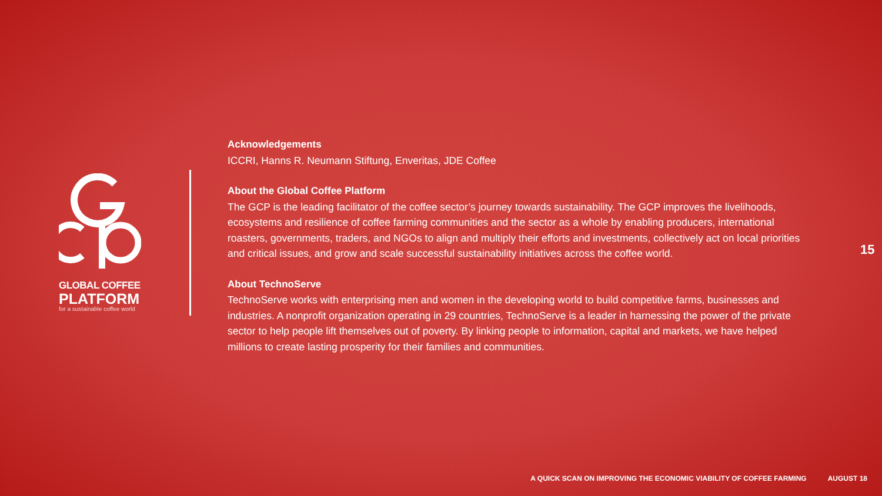GLOBAL COFFEE
PLATFORM
for a sustainable coffee world
Acknowledgements
ICCRI, Hanns R. Neumann Stiftung, Enveritas, JDE Coffee
About the Global Coffee Platform
The GCP is the leading facilitator of the coffee sector’s journey towards sustainability. The GCP improves the livelihoods, ecosystems and resilience of coffee farming communities and the sector as a whole by enabling producers, international roasters, governments, traders, and NGOs to align and multiply their efforts and investments, collectively act on local priorities and critical issues, and grow and scale successful sustainability initiatives across the coffee world.
About TechnoServe
TechnoServe works with enterprising men and women in the developing world to build competitive farms, businesses and industries. A nonprofit organization operating in 29 countries, TechnoServe is a leader in harnessing the power of the private sector to help people lift themselves out of poverty. By linking people to information, capital and markets, we have helped millions to create lasting prosperity for their families and communities.
15
A QUICK SCAN ON IMPROVING THE ECONOMIC VIABILITY OF COFFEE FARMING AUGUST 18